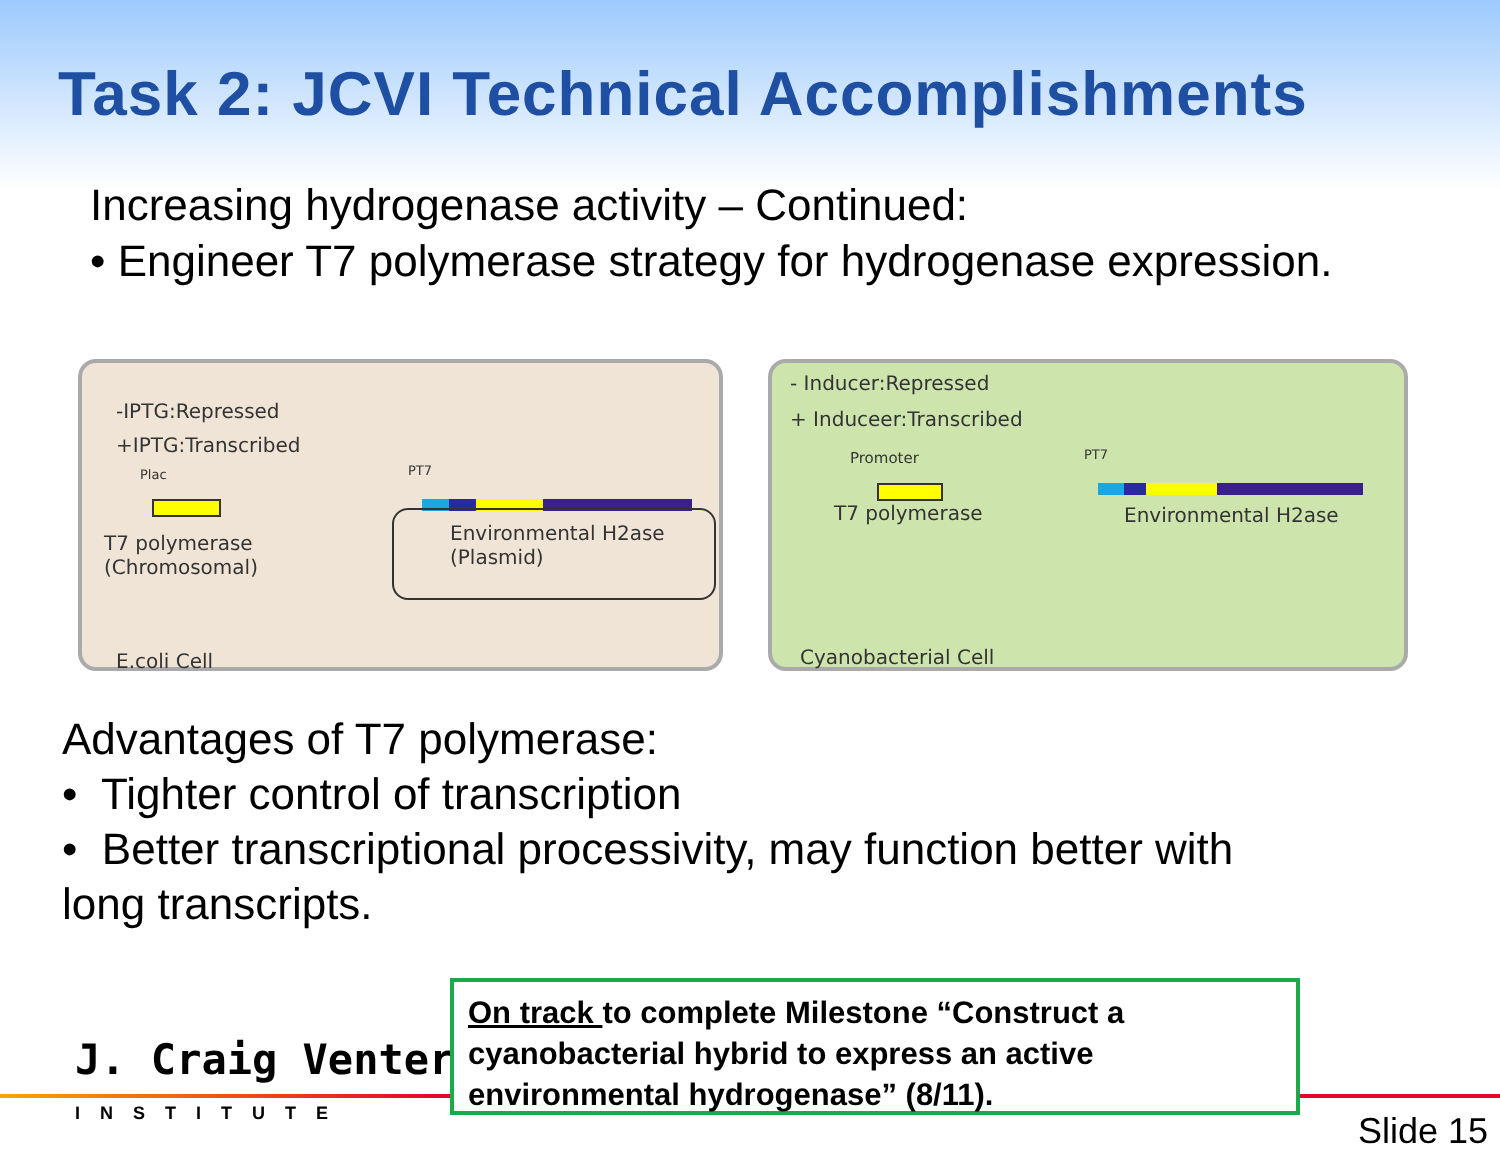Task 2: JCVI Technical Accomplishments
Increasing hydrogenase activity – Continued:
• Engineer T7 polymerase strategy for hydrogenase expression.
-IPTG:Repressed
+IPTG:Transcribed
Plac
T7 polymerase
(Chromosomal)
PT7
Environmental H2ase
(Plasmid)
E.coli Cell
- Inducer:Repressed
+ Induceer:Transcribed
Promoter
T7 polymerase
PT7
Environmental H2ase
Cyanobacterial Cell
Advantages of T7 polymerase:
• Tighter control of transcription
• Better transcriptional processivity, may function better with
long transcripts.
J. Craig Venter
INSTITUTE
On track to complete Milestone “Construct a cyanobacterial hybrid to express an active environmental hydrogenase” (8/11).
Slide 15